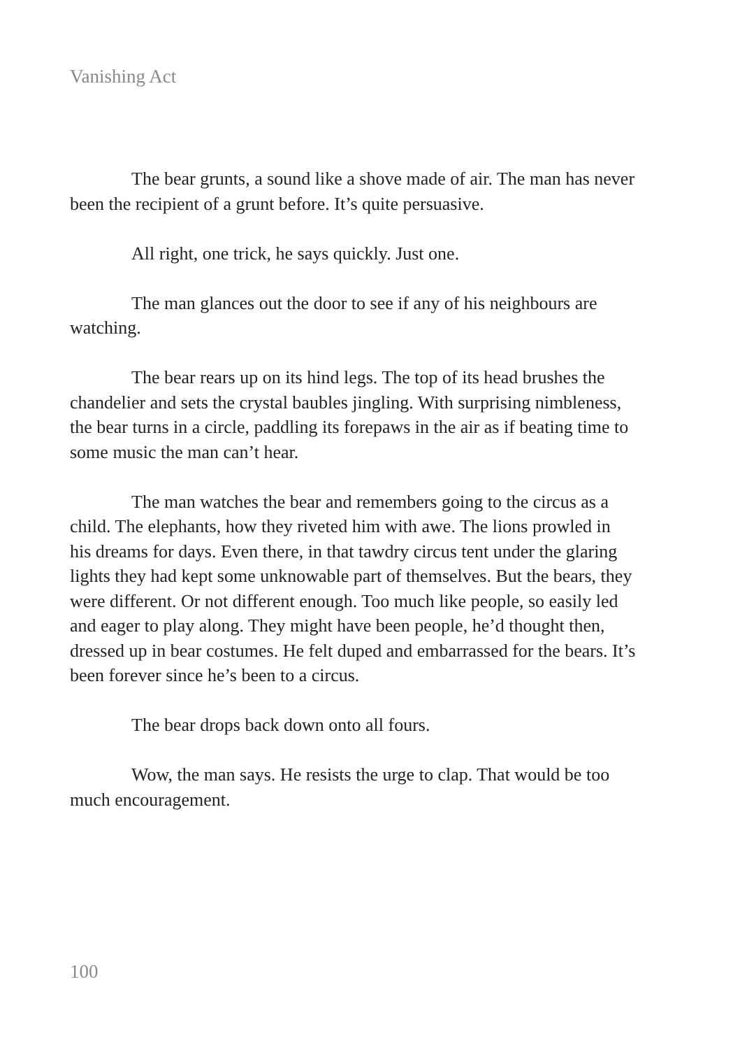Vanishing Act
The bear grunts, a sound like a shove made of air. The man has never been the recipient of a grunt before. It’s quite persuasive.
All right, one trick, he says quickly. Just one.
The man glances out the door to see if any of his neighbours are watching.
The bear rears up on its hind legs. The top of its head brushes the chandelier and sets the crystal baubles jingling. With surprising nimbleness, the bear turns in a circle, paddling its forepaws in the air as if beating time to some music the man can’t hear.
The man watches the bear and remembers going to the circus as a child. The elephants, how they riveted him with awe. The lions prowled in his dreams for days. Even there, in that tawdry circus tent under the glaring lights they had kept some unknowable part of themselves. But the bears, they were different. Or not different enough. Too much like people, so easily led and eager to play along. They might have been people, he’d thought then, dressed up in bear costumes. He felt duped and embarrassed for the bears. It’s been forever since he’s been to a circus.
The bear drops back down onto all fours.
Wow, the man says. He resists the urge to clap. That would be too much encouragement.
100